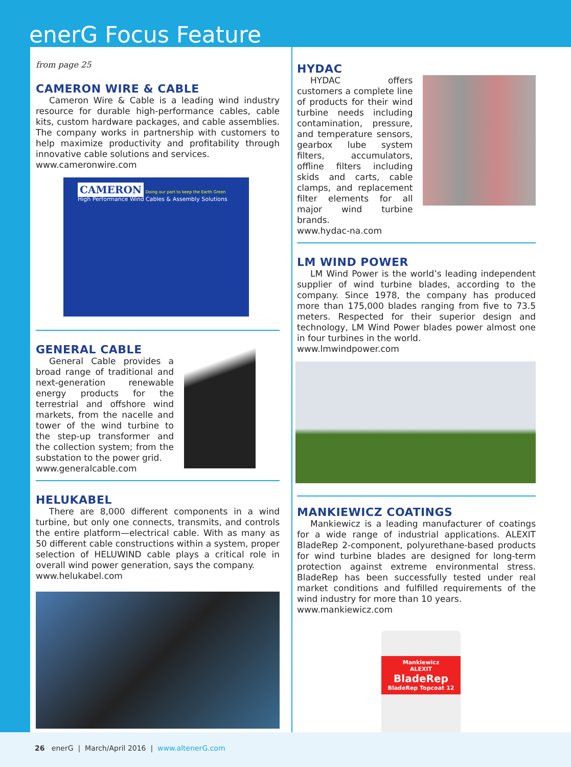enerG Focus Feature
from page 25
CAMERON WIRE & CABLE
Cameron Wire & Cable is a leading wind industry resource for durable high-performance cables, cable kits, custom hardware packages, and cable assemblies. The company works in partnership with customers to help maximize productivity and profitability through innovative cable solutions and services.
www.cameronwire.com
CAMERON Doing our part to keep the Earth Green
High Performance Wind Cables & Assembly Solutions
GENERAL CABLE
General Cable provides a broad range of traditional and next-generation renewable energy products for the terrestrial and offshore wind markets, from the nacelle and tower of the wind turbine to the step-up transformer and the collection system; from the substation to the power grid.
www.generalcable.com
HELUKABEL
There are 8,000 different components in a wind turbine, but only one connects, transmits, and controls the entire platform—electrical cable. With as many as 50 different cable constructions within a system, proper selection of HELUWIND cable plays a critical role in overall wind power generation, says the company.
www.helukabel.com
HYDAC
HYDAC offers customers a complete line of products for their wind turbine needs including contamination, pressure, and temperature sensors, gearbox lube system filters, accumulators, offline filters including skids and carts, cable clamps, and replacement filter elements for all major wind turbine brands.
www.hydac-na.com
LM WIND POWER
LM Wind Power is the world’s leading independent supplier of wind turbine blades, according to the company. Since 1978, the company has produced more than 175,000 blades ranging from five to 73.5 meters. Respected for their superior design and technology, LM Wind Power blades power almost one in four turbines in the world.
www.lmwindpower.com
MANKIEWICZ COATINGS
Mankiewicz is a leading manufacturer of coatings for a wide range of industrial applications. ALEXIT BladeRep 2-component, polyurethane-based products for wind turbine blades are designed for long-term protection against extreme environmental stress. BladeRep has been successfully tested under real market conditions and fulfilled requirements of the wind industry for more than 10 years.
www.mankiewicz.com
Mankiewicz
ALEXIT
BladeRep
BladeRep Topcoat 12
26 enerG | March/April 2016 | www.altenerG.com